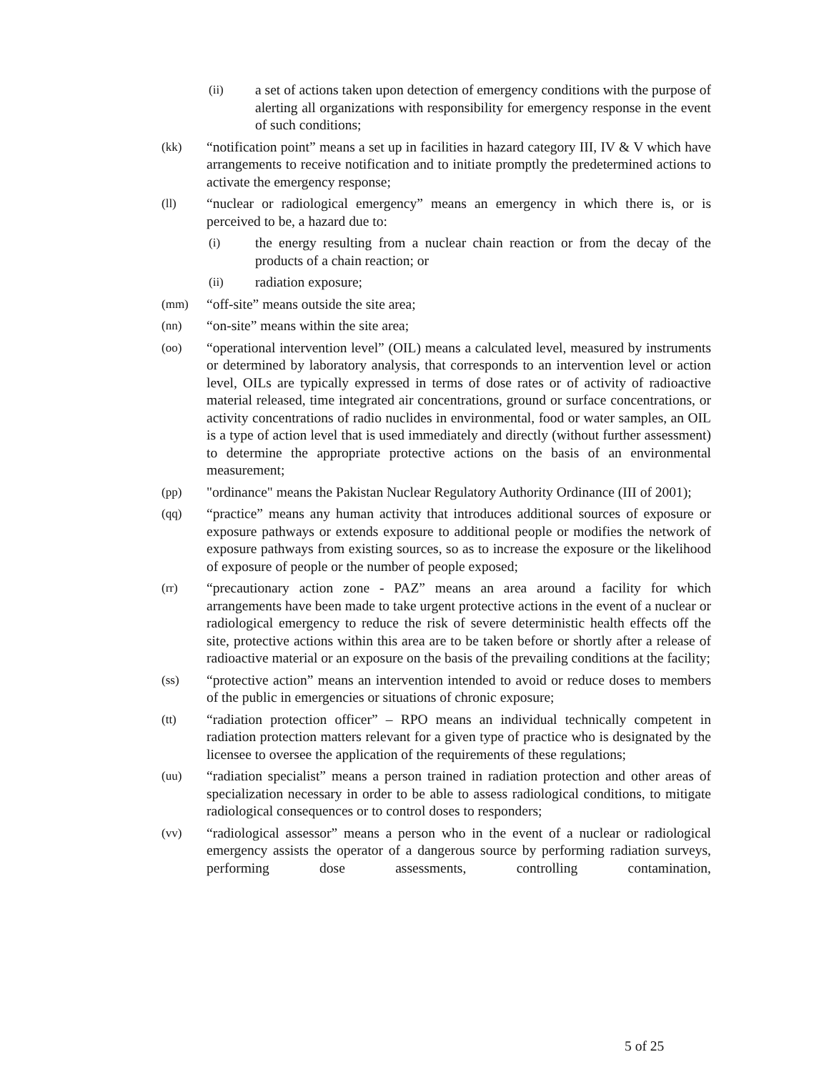(ii) a set of actions taken upon detection of emergency conditions with the purpose of alerting all organizations with responsibility for emergency response in the event of such conditions;
(kk) “notification point” means a set up in facilities in hazard category III, IV & V which have arrangements to receive notification and to initiate promptly the predetermined actions to activate the emergency response;
(ll) “nuclear or radiological emergency” means an emergency in which there is, or is perceived to be, a hazard due to:
(i) the energy resulting from a nuclear chain reaction or from the decay of the products of a chain reaction; or
(ii) radiation exposure;
(mm) “off-site” means outside the site area;
(nn) “on-site” means within the site area;
(oo) “operational intervention level” (OIL) means a calculated level, measured by instruments or determined by laboratory analysis, that corresponds to an intervention level or action level, OILs are typically expressed in terms of dose rates or of activity of radioactive material released, time integrated air concentrations, ground or surface concentrations, or activity concentrations of radio nuclides in environmental, food or water samples, an OIL is a type of action level that is used immediately and directly (without further assessment) to determine the appropriate protective actions on the basis of an environmental measurement;
(pp) "ordinance" means the Pakistan Nuclear Regulatory Authority Ordinance (III of 2001);
(qq) “practice” means any human activity that introduces additional sources of exposure or exposure pathways or extends exposure to additional people or modifies the network of exposure pathways from existing sources, so as to increase the exposure or the likelihood of exposure of people or the number of people exposed;
(rr) “precautionary action zone - PAZ” means an area around a facility for which arrangements have been made to take urgent protective actions in the event of a nuclear or radiological emergency to reduce the risk of severe deterministic health effects off the site, protective actions within this area are to be taken before or shortly after a release of radioactive material or an exposure on the basis of the prevailing conditions at the facility;
(ss) “protective action” means an intervention intended to avoid or reduce doses to members of the public in emergencies or situations of chronic exposure;
(tt) “radiation protection officer” – RPO means an individual technically competent in radiation protection matters relevant for a given type of practice who is designated by the licensee to oversee the application of the requirements of these regulations;
(uu) “radiation specialist” means a person trained in radiation protection and other areas of specialization necessary in order to be able to assess radiological conditions, to mitigate radiological consequences or to control doses to responders;
(vv) “radiological assessor” means a person who in the event of a nuclear or radiological emergency assists the operator of a dangerous source by performing radiation surveys, performing dose assessments, controlling contamination,
5 of 25